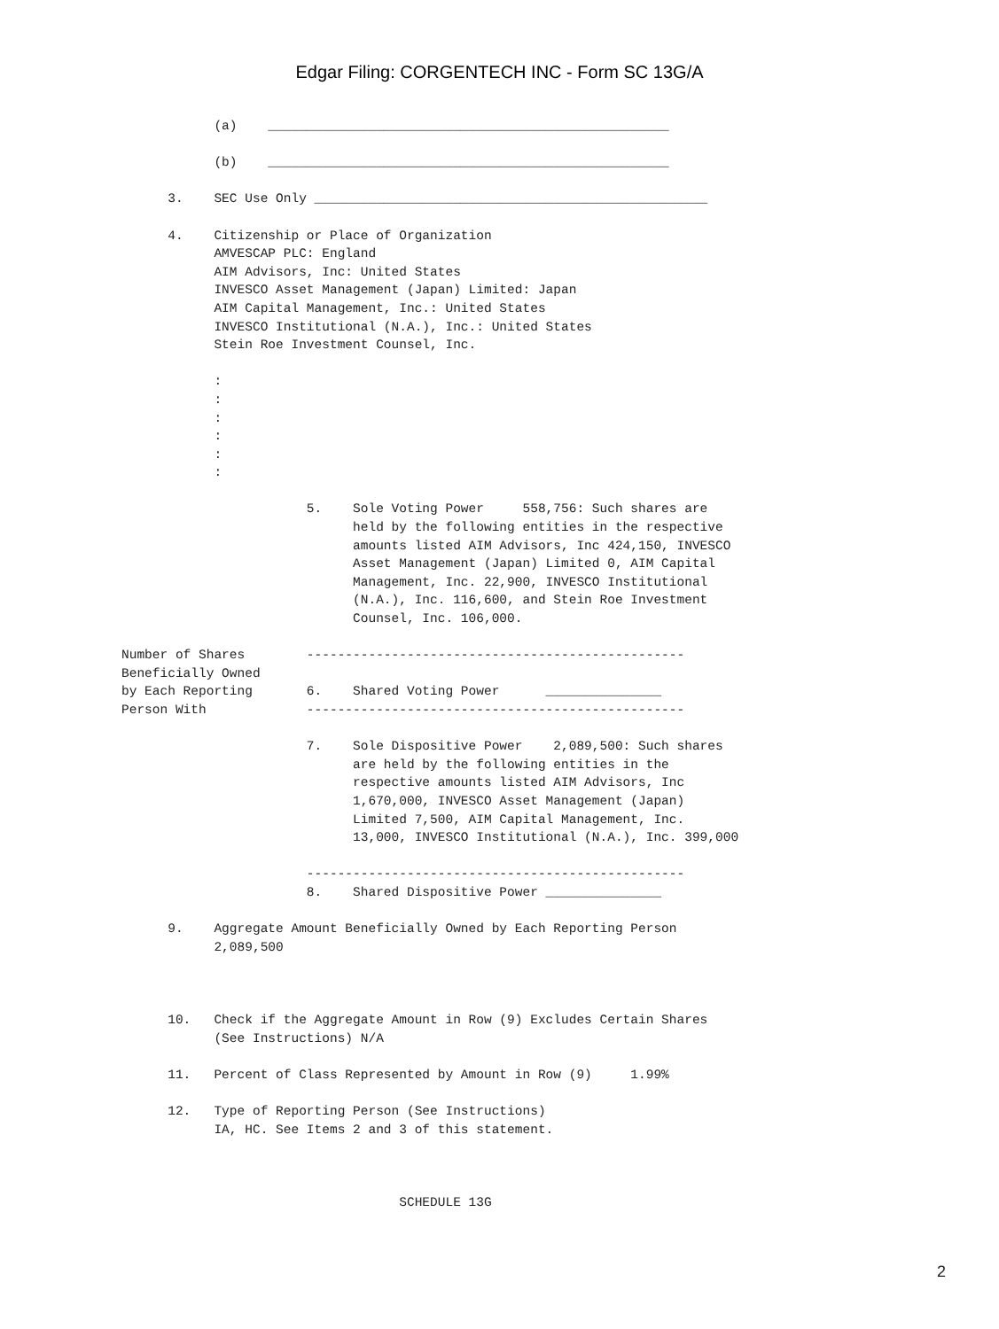Edgar Filing: CORGENTECH INC - Form SC 13G/A
            (a)    ____________________________________________________

            (b)    ____________________________________________________

      3.    SEC Use Only ___________________________________________________

      4.    Citizenship or Place of Organization
            AMVESCAP PLC: England
            AIM Advisors, Inc: United States
            INVESCO Asset Management (Japan) Limited: Japan
            AIM Capital Management, Inc.: United States
            INVESCO Institutional (N.A.), Inc.: United States
            Stein Roe Investment Counsel, Inc.

            :
            :
            :
            :
            :
            :

                        5.    Sole Voting Power     558,756: Such shares are
                              held by the following entities in the respective
                              amounts listed AIM Advisors, Inc 424,150, INVESCO
                              Asset Management (Japan) Limited 0, AIM Capital
                              Management, Inc. 22,900, INVESCO Institutional
                              (N.A.), Inc. 116,600, and Stein Roe Investment
                              Counsel, Inc. 106,000.

Number of Shares        -------------------------------------------------
Beneficially Owned
by Each Reporting       6.    Shared Voting Power      _______________
Person With             -------------------------------------------------

                        7.    Sole Dispositive Power    2,089,500: Such shares
                              are held by the following entities in the
                              respective amounts listed AIM Advisors, Inc
                              1,670,000, INVESCO Asset Management (Japan)
                              Limited 7,500, AIM Capital Management, Inc.
                              13,000, INVESCO Institutional (N.A.), Inc. 399,000

                        -------------------------------------------------
                        8.    Shared Dispositive Power _______________

      9.    Aggregate Amount Beneficially Owned by Each Reporting Person
            2,089,500



      10.   Check if the Aggregate Amount in Row (9) Excludes Certain Shares
            (See Instructions) N/A

      11.   Percent of Class Represented by Amount in Row (9)     1.99%

      12.   Type of Reporting Person (See Instructions)
            IA, HC. See Items 2 and 3 of this statement.



                                    SCHEDULE 13G
2